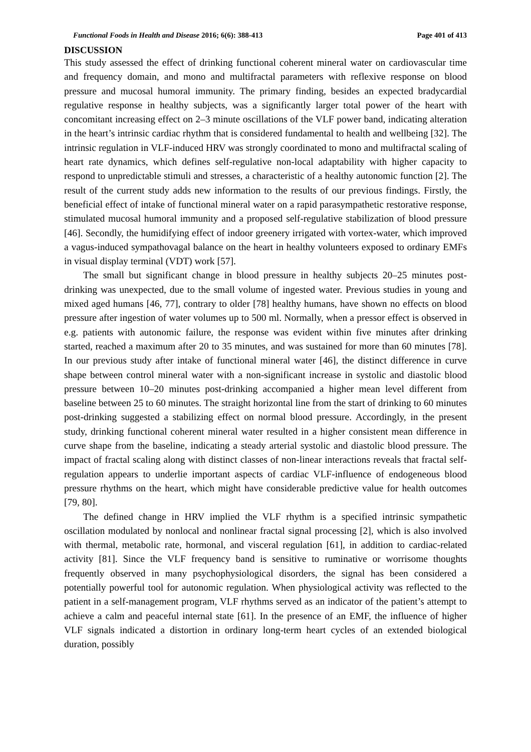Functional Foods in Health and Disease 2016; 6(6): 388-413 Page 401 of 413
DISCUSSION
This study assessed the effect of drinking functional coherent mineral water on cardiovascular time and frequency domain, and mono and multifractal parameters with reflexive response on blood pressure and mucosal humoral immunity. The primary finding, besides an expected bradycardial regulative response in healthy subjects, was a significantly larger total power of the heart with concomitant increasing effect on 2–3 minute oscillations of the VLF power band, indicating alteration in the heart’s intrinsic cardiac rhythm that is considered fundamental to health and wellbeing [32]. The intrinsic regulation in VLF-induced HRV was strongly coordinated to mono and multifractal scaling of heart rate dynamics, which defines self-regulative non-local adaptability with higher capacity to respond to unpredictable stimuli and stresses, a characteristic of a healthy autonomic function [2]. The result of the current study adds new information to the results of our previous findings. Firstly, the beneficial effect of intake of functional mineral water on a rapid parasympathetic restorative response, stimulated mucosal humoral immunity and a proposed self-regulative stabilization of blood pressure [46]. Secondly, the humidifying effect of indoor greenery irrigated with vortex-water, which improved a vagus-induced sympathovagal balance on the heart in healthy volunteers exposed to ordinary EMFs in visual display terminal (VDT) work [57].
The small but significant change in blood pressure in healthy subjects 20–25 minutes post-drinking was unexpected, due to the small volume of ingested water. Previous studies in young and mixed aged humans [46, 77], contrary to older [78] healthy humans, have shown no effects on blood pressure after ingestion of water volumes up to 500 ml. Normally, when a pressor effect is observed in e.g. patients with autonomic failure, the response was evident within five minutes after drinking started, reached a maximum after 20 to 35 minutes, and was sustained for more than 60 minutes [78]. In our previous study after intake of functional mineral water [46], the distinct difference in curve shape between control mineral water with a non-significant increase in systolic and diastolic blood pressure between 10–20 minutes post-drinking accompanied a higher mean level different from baseline between 25 to 60 minutes. The straight horizontal line from the start of drinking to 60 minutes post-drinking suggested a stabilizing effect on normal blood pressure. Accordingly, in the present study, drinking functional coherent mineral water resulted in a higher consistent mean difference in curve shape from the baseline, indicating a steady arterial systolic and diastolic blood pressure. The impact of fractal scaling along with distinct classes of non-linear interactions reveals that fractal self-regulation appears to underlie important aspects of cardiac VLF-influence of endogeneous blood pressure rhythms on the heart, which might have considerable predictive value for health outcomes [79, 80].
The defined change in HRV implied the VLF rhythm is a specified intrinsic sympathetic oscillation modulated by nonlocal and nonlinear fractal signal processing [2], which is also involved with thermal, metabolic rate, hormonal, and visceral regulation [61], in addition to cardiac-related activity [81]. Since the VLF frequency band is sensitive to ruminative or worrisome thoughts frequently observed in many psychophysiological disorders, the signal has been considered a potentially powerful tool for autonomic regulation. When physiological activity was reflected to the patient in a self-management program, VLF rhythms served as an indicator of the patient’s attempt to achieve a calm and peaceful internal state [61]. In the presence of an EMF, the influence of higher VLF signals indicated a distortion in ordinary long-term heart cycles of an extended biological duration, possibly